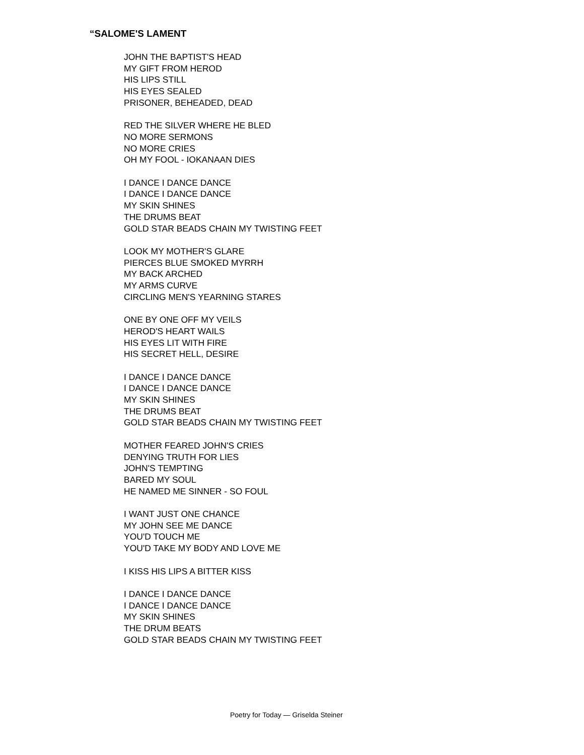“SALOME'S LAMENT
JOHN THE BAPTIST'S HEAD
MY GIFT FROM HEROD
HIS LIPS STILL
HIS EYES SEALED
PRISONER, BEHEADED, DEAD
RED THE SILVER WHERE HE BLED
NO MORE SERMONS
NO MORE CRIES
OH MY FOOL - IOKANAAN DIES
I DANCE I DANCE DANCE
I DANCE I DANCE DANCE
MY SKIN SHINES
THE DRUMS BEAT
GOLD STAR BEADS CHAIN MY TWISTING FEET
LOOK MY MOTHER'S GLARE
PIERCES BLUE SMOKED MYRRH
MY BACK ARCHED
MY ARMS CURVE
CIRCLING MEN'S YEARNING STARES
ONE BY ONE OFF MY VEILS
HEROD'S HEART WAILS
HIS EYES LIT WITH FIRE
HIS SECRET HELL, DESIRE
I DANCE I DANCE DANCE
I DANCE I DANCE DANCE
MY SKIN SHINES
THE DRUMS BEAT
GOLD STAR BEADS CHAIN MY TWISTING FEET
MOTHER FEARED JOHN'S CRIES
DENYING TRUTH FOR LIES
JOHN'S TEMPTING
BARED MY SOUL
HE NAMED ME SINNER - SO FOUL
I WANT JUST ONE CHANCE
MY JOHN SEE ME DANCE
YOU'D TOUCH ME
YOU'D TAKE MY BODY AND LOVE ME
I KISS HIS LIPS A BITTER KISS
I DANCE I DANCE DANCE
I DANCE I DANCE DANCE
MY SKIN SHINES
THE DRUM BEATS
GOLD STAR BEADS CHAIN MY TWISTING FEET
Poetry for Today — Griselda Steiner